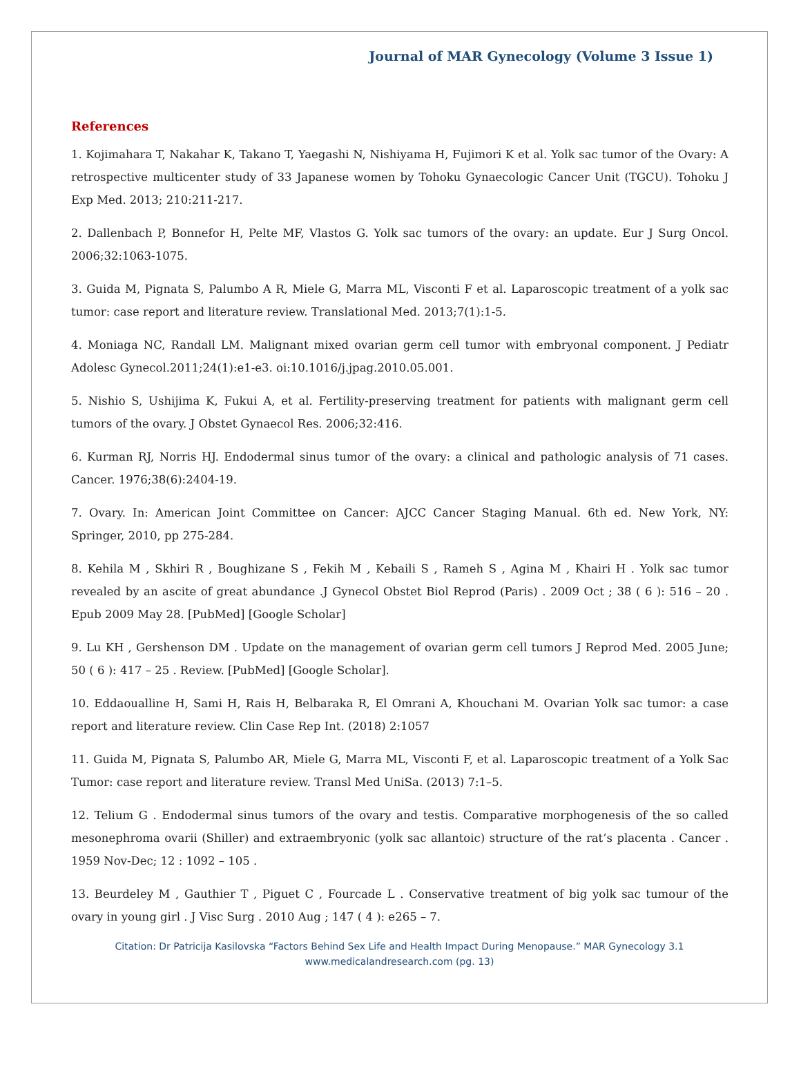Journal of MAR Gynecology (Volume 3 Issue 1)
References
1. Kojimahara T, Nakahar K, Takano T, Yaegashi N, Nishiyama H, Fujimori K et al. Yolk sac tumor of the Ovary: A retrospective multicenter study of 33 Japanese women by Tohoku Gynaecologic Cancer Unit (TGCU). Tohoku J Exp Med. 2013; 210:211-217.
2. Dallenbach P, Bonnefor H, Pelte MF, Vlastos G. Yolk sac tumors of the ovary: an update. Eur J Surg Oncol. 2006;32:1063-1075.
3. Guida M, Pignata S, Palumbo A R, Miele G, Marra ML, Visconti F et al. Laparoscopic treatment of a yolk sac tumor: case report and literature review. Translational Med. 2013;7(1):1-5.
4. Moniaga NC, Randall LM. Malignant mixed ovarian germ cell tumor with embryonal component. J Pediatr Adolesc Gynecol.2011;24(1):e1-e3. oi:10.1016/j.jpag.2010.05.001.
5. Nishio S, Ushijima K, Fukui A, et al. Fertility-preserving treatment for patients with malignant germ cell tumors of the ovary. J Obstet Gynaecol Res. 2006;32:416.
6. Kurman RJ, Norris HJ. Endodermal sinus tumor of the ovary: a clinical and pathologic analysis of 71 cases. Cancer. 1976;38(6):2404-19.
7. Ovary. In: American Joint Committee on Cancer: AJCC Cancer Staging Manual. 6th ed. New York, NY: Springer, 2010, pp 275-284.
8. Kehila M , Skhiri R , Boughizane S , Fekih M , Kebaili S , Rameh S , Agina M , Khairi H . Yolk sac tumor revealed by an ascite of great abundance .J Gynecol Obstet Biol Reprod (Paris) . 2009 Oct ; 38 ( 6 ): 516 – 20 . Epub 2009 May 28. [PubMed] [Google Scholar]
9. Lu KH , Gershenson DM . Update on the management of ovarian germ cell tumors J Reprod Med. 2005 June; 50 ( 6 ): 417 – 25 . Review. [PubMed] [Google Scholar].
10. Eddaoualline H, Sami H, Rais H, Belbaraka R, El Omrani A, Khouchani M. Ovarian Yolk sac tumor: a case report and literature review. Clin Case Rep Int. (2018) 2:1057
11. Guida M, Pignata S, Palumbo AR, Miele G, Marra ML, Visconti F, et al. Laparoscopic treatment of a Yolk Sac Tumor: case report and literature review. Transl Med UniSa. (2013) 7:1–5.
12. Telium G . Endodermal sinus tumors of the ovary and testis. Comparative morphogenesis of the so called mesonephroma ovarii (Shiller) and extraembryonic (yolk sac allantoic) structure of the rat’s placenta . Cancer . 1959 Nov-Dec; 12 : 1092 – 105 .
13. Beurdeley M , Gauthier T , Piguet C , Fourcade L . Conservative treatment of big yolk sac tumour of the ovary in young girl . J Visc Surg . 2010 Aug ; 147 ( 4 ): e265 – 7.
Citation: Dr Patricija Kasilovska “Factors Behind Sex Life and Health Impact During Menopause.” MAR Gynecology 3.1
www.medicalandresearch.com (pg. 13)